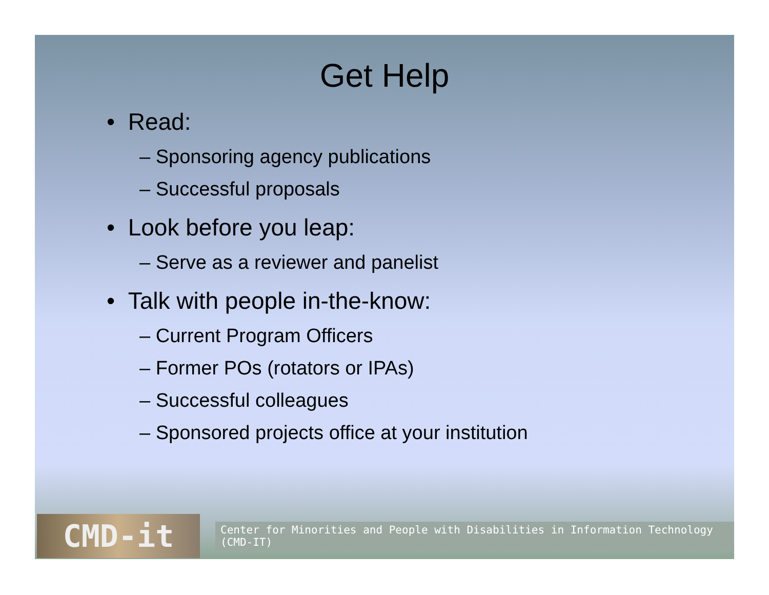Get Help
• Read:
– Sponsoring agency publications
– Successful proposals
• Look before you leap:
– Serve as a reviewer and panelist
• Talk with people in-the-know:
– Current Program Officers
– Former POs (rotators or IPAs)
– Successful colleagues
– Sponsored projects office at your institution
CMD-it
Center for Minorities and People with Disabilities in Information Technology (CMD-IT)